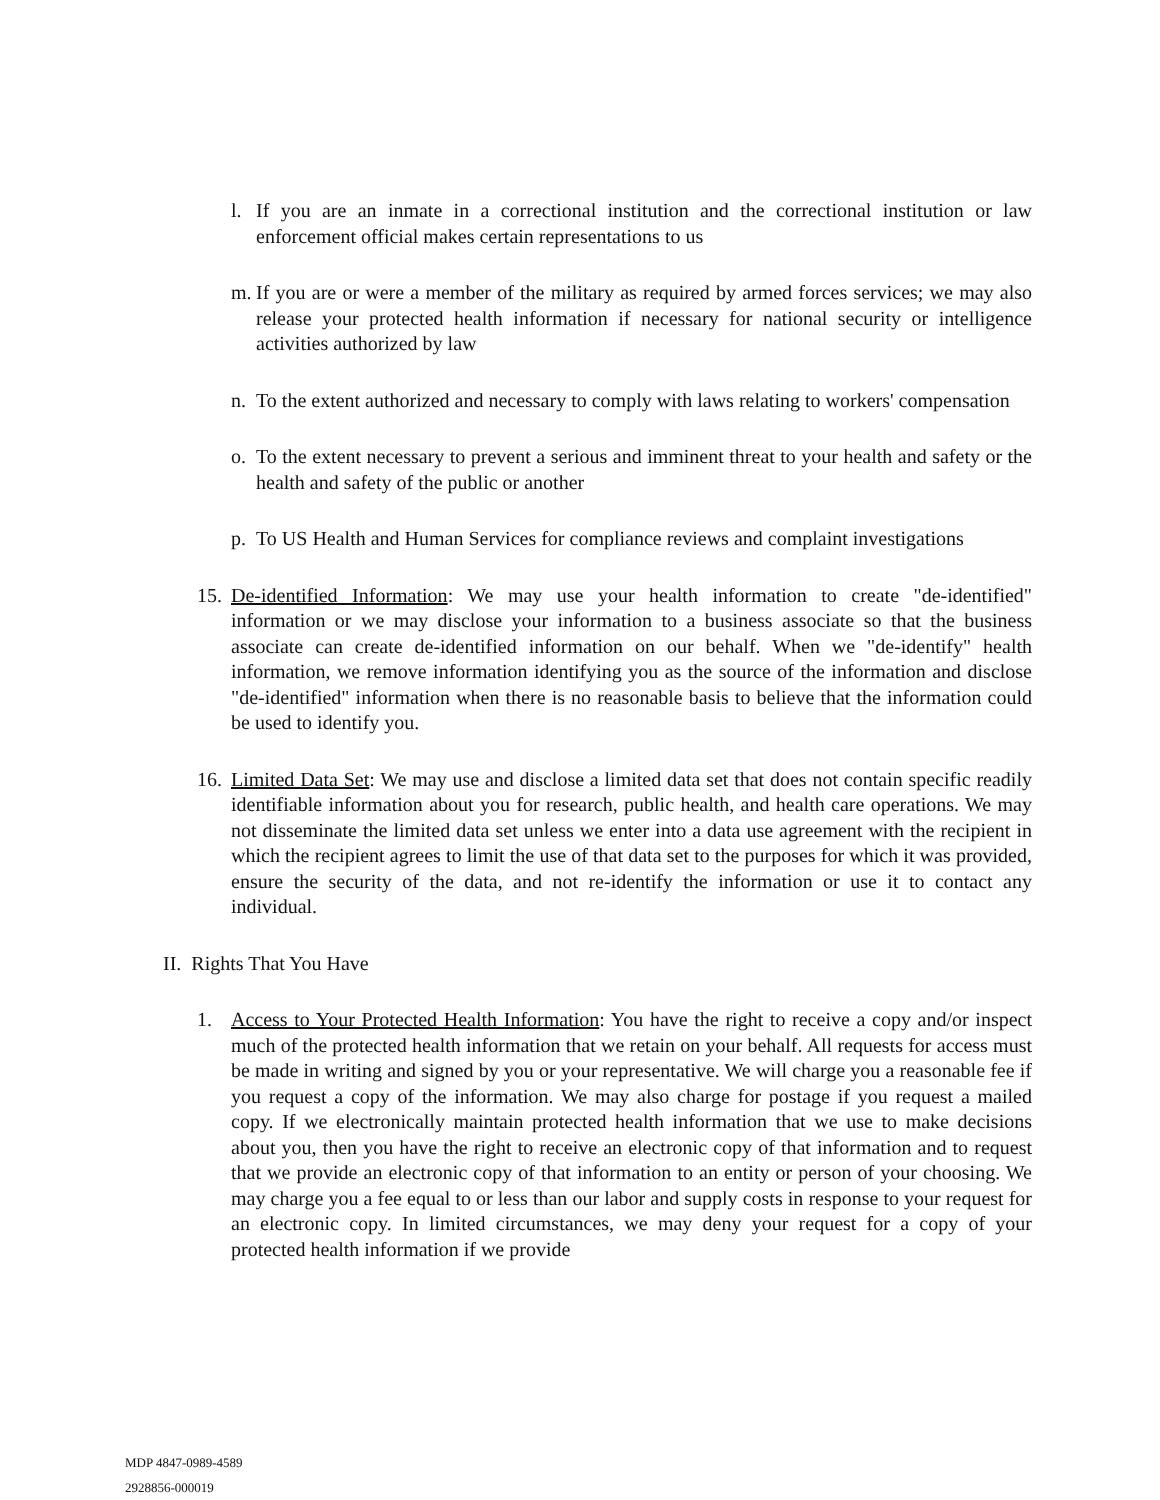l. If you are an inmate in a correctional institution and the correctional institution or law enforcement official makes certain representations to us
m. If you are or were a member of the military as required by armed forces services; we may also release your protected health information if necessary for national security or intelligence activities authorized by law
n. To the extent authorized and necessary to comply with laws relating to workers' compensation
o. To the extent necessary to prevent a serious and imminent threat to your health and safety or the health and safety of the public or another
p. To US Health and Human Services for compliance reviews and complaint investigations
15. De-identified Information: We may use your health information to create "de-identified" information or we may disclose your information to a business associate so that the business associate can create de-identified information on our behalf. When we "de-identify" health information, we remove information identifying you as the source of the information and disclose "de-identified" information when there is no reasonable basis to believe that the information could be used to identify you.
16. Limited Data Set: We may use and disclose a limited data set that does not contain specific readily identifiable information about you for research, public health, and health care operations. We may not disseminate the limited data set unless we enter into a data use agreement with the recipient in which the recipient agrees to limit the use of that data set to the purposes for which it was provided, ensure the security of the data, and not re-identify the information or use it to contact any individual.
II. Rights That You Have
1. Access to Your Protected Health Information: You have the right to receive a copy and/or inspect much of the protected health information that we retain on your behalf. All requests for access must be made in writing and signed by you or your representative. We will charge you a reasonable fee if you request a copy of the information. We may also charge for postage if you request a mailed copy. If we electronically maintain protected health information that we use to make decisions about you, then you have the right to receive an electronic copy of that information and to request that we provide an electronic copy of that information to an entity or person of your choosing. We may charge you a fee equal to or less than our labor and supply costs in response to your request for an electronic copy. In limited circumstances, we may deny your request for a copy of your protected health information if we provide
MDP 4847-0989-4589
2928856-000019